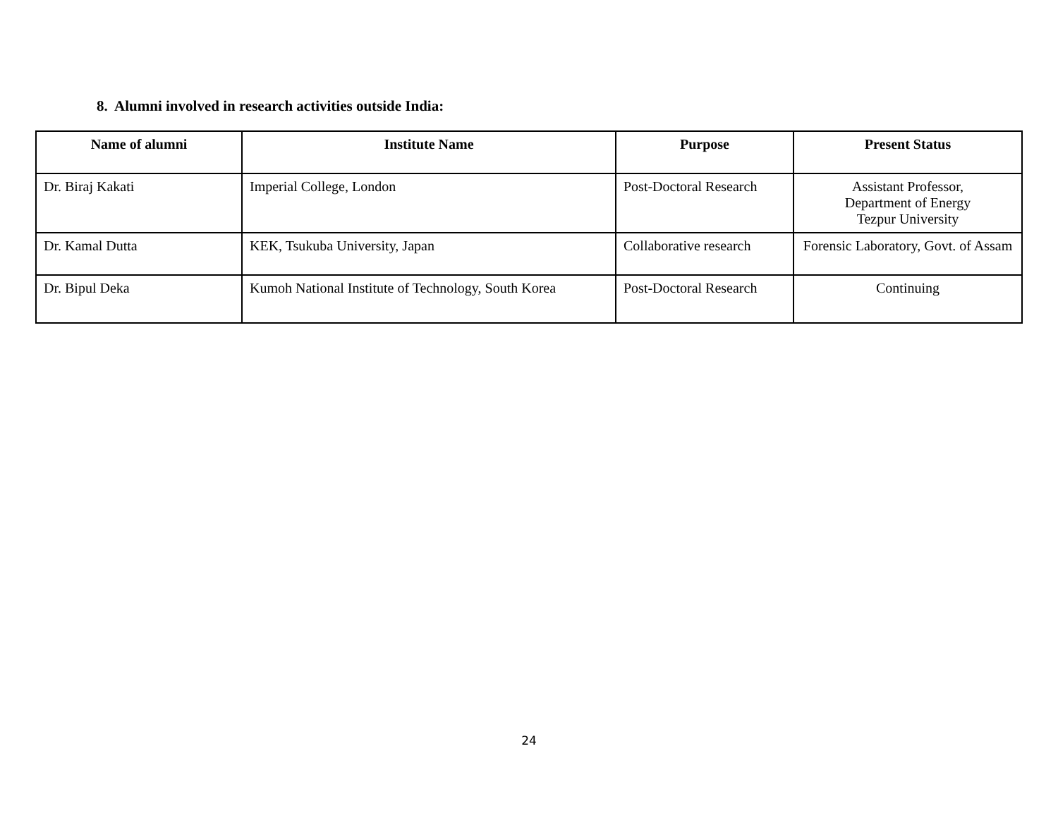8. Alumni involved in research activities outside India:
| Name of alumni | Institute Name | Purpose | Present Status |
| --- | --- | --- | --- |
| Dr. Biraj Kakati | Imperial College, London | Post-Doctoral Research | Assistant Professor, Department of Energy Tezpur University |
| Dr. Kamal Dutta | KEK, Tsukuba University, Japan | Collaborative research | Forensic Laboratory, Govt. of Assam |
| Dr. Bipul Deka | Kumoh National Institute of Technology, South Korea | Post-Doctoral Research | Continuing |
24